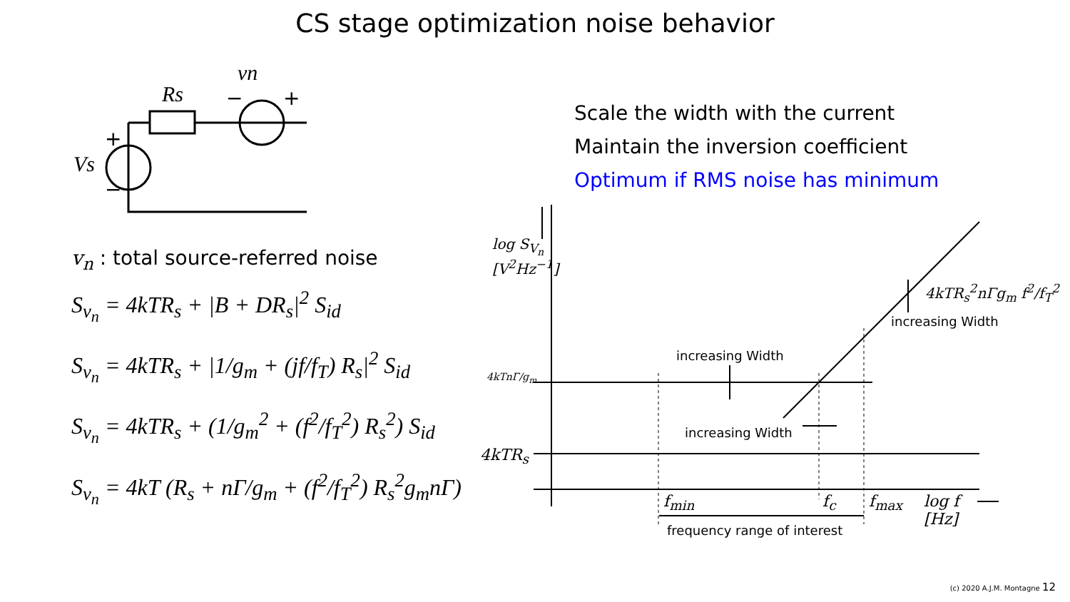CS stage optimization noise behavior
Rs
vn
−
+
+
−
Vs
v<sub>n</sub> : total source-referred noise
S<sub>v<sub>n</sub></sub> = 4kTR<sub>s</sub> + |B + DR<sub>s</sub>|<sup>2</sup> S<sub>id</sub>
S<sub>v<sub>n</sub></sub> = 4kTR<sub>s</sub> + |1/g<sub>m</sub> + (jf/f<sub>T</sub>) R<sub>s</sub>|<sup>2</sup> S<sub>id</sub>
S<sub>v<sub>n</sub></sub> = 4kTR<sub>s</sub> + (1/g<sub>m</sub><sup>2</sup> + (f<sup>2</sup>/f<sub>T</sub><sup>2</sup>) R<sub>s</sub><sup>2</sup>) S<sub>id</sub>
S<sub>v<sub>n</sub></sub> = 4kT (R<sub>s</sub> + nΓ/g<sub>m</sub> + (f<sup>2</sup>/f<sub>T</sub><sup>2</sup>) R<sub>s</sub><sup>2</sup>g<sub>m</sub>nΓ)
Scale the width with the current
Maintain the inversion coefficient
Optimum if RMS noise has minimum
log S<sub>V<sub>n</sub></sub>
[V<sup>2</sup>Hz<sup>−1</sup>]
4kTnΓ/g<sub>m</sub>
4kTR<sub>s</sub>
4kTR<sub>s</sub><sup>2</sup>nΓg<sub>m</sub> f<sup>2</sup>/f<sub>T</sub><sup>2</sup>
increasing Width
increasing Width
increasing Width
f<sub>min</sub> f<sub>c</sub> f<sub>max</sub>
log f
[Hz]
frequency range of interest
(c) 2020 A.J.M. Montagne 12